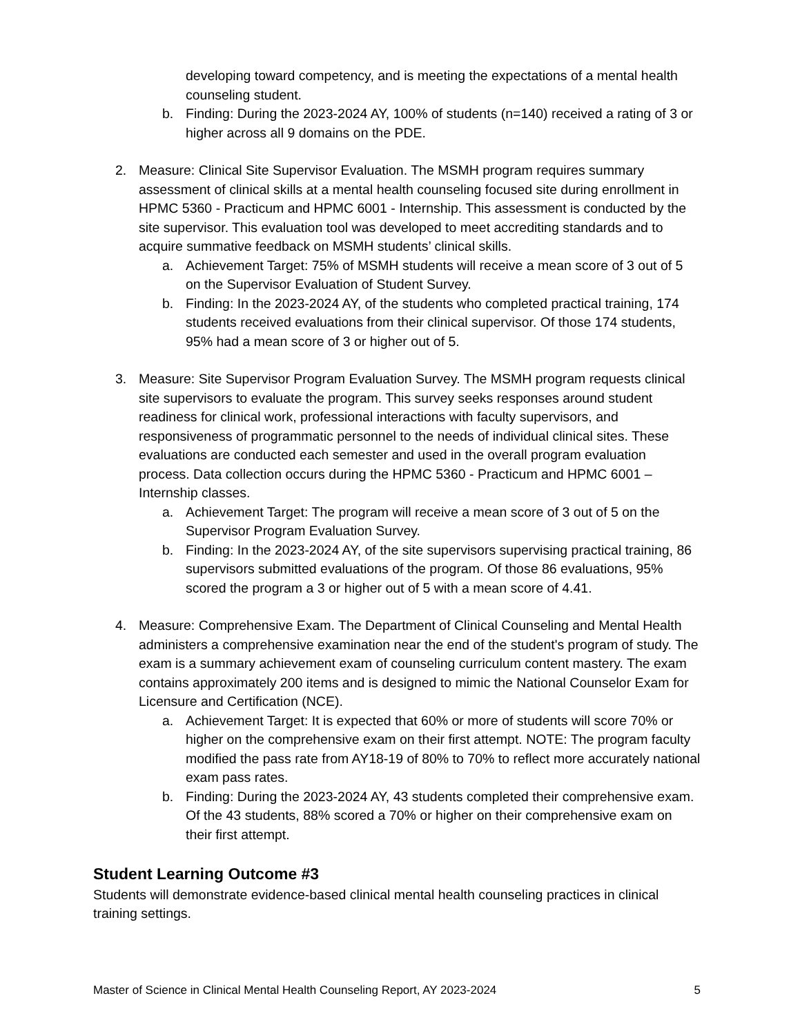developing toward competency, and is meeting the expectations of a mental health counseling student.
b. Finding: During the 2023-2024 AY, 100% of students (n=140) received a rating of 3 or higher across all 9 domains on the PDE.
2. Measure: Clinical Site Supervisor Evaluation. The MSMH program requires summary assessment of clinical skills at a mental health counseling focused site during enrollment in HPMC 5360 - Practicum and HPMC 6001 - Internship. This assessment is conducted by the site supervisor. This evaluation tool was developed to meet accrediting standards and to acquire summative feedback on MSMH students’ clinical skills.
a. Achievement Target: 75% of MSMH students will receive a mean score of 3 out of 5 on the Supervisor Evaluation of Student Survey.
b. Finding: In the 2023-2024 AY, of the students who completed practical training, 174 students received evaluations from their clinical supervisor. Of those 174 students, 95% had a mean score of 3 or higher out of 5.
3. Measure: Site Supervisor Program Evaluation Survey. The MSMH program requests clinical site supervisors to evaluate the program. This survey seeks responses around student readiness for clinical work, professional interactions with faculty supervisors, and responsiveness of programmatic personnel to the needs of individual clinical sites. These evaluations are conducted each semester and used in the overall program evaluation process. Data collection occurs during the HPMC 5360 - Practicum and HPMC 6001 – Internship classes.
a. Achievement Target: The program will receive a mean score of 3 out of 5 on the Supervisor Program Evaluation Survey.
b. Finding: In the 2023-2024 AY, of the site supervisors supervising practical training, 86 supervisors submitted evaluations of the program. Of those 86 evaluations, 95% scored the program a 3 or higher out of 5 with a mean score of 4.41.
4. Measure: Comprehensive Exam. The Department of Clinical Counseling and Mental Health administers a comprehensive examination near the end of the student's program of study. The exam is a summary achievement exam of counseling curriculum content mastery. The exam contains approximately 200 items and is designed to mimic the National Counselor Exam for Licensure and Certification (NCE).
a. Achievement Target: It is expected that 60% or more of students will score 70% or higher on the comprehensive exam on their first attempt. NOTE: The program faculty modified the pass rate from AY18-19 of 80% to 70% to reflect more accurately national exam pass rates.
b. Finding: During the 2023-2024 AY, 43 students completed their comprehensive exam. Of the 43 students, 88% scored a 70% or higher on their comprehensive exam on their first attempt.
Student Learning Outcome #3
Students will demonstrate evidence-based clinical mental health counseling practices in clinical training settings.
Master of Science in Clinical Mental Health Counseling Report, AY 2023-2024 5